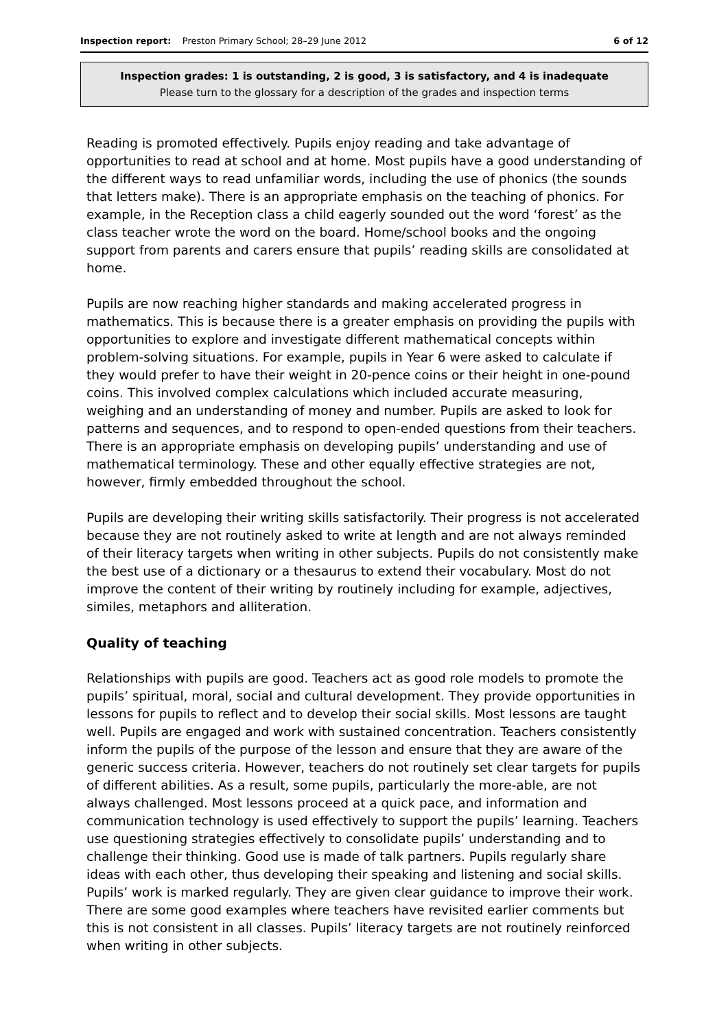Inspection report: Preston Primary School; 28–29 June 2012 6 of 12
Inspection grades: 1 is outstanding, 2 is good, 3 is satisfactory, and 4 is inadequate
Please turn to the glossary for a description of the grades and inspection terms
Reading is promoted effectively. Pupils enjoy reading and take advantage of opportunities to read at school and at home. Most pupils have a good understanding of the different ways to read unfamiliar words, including the use of phonics (the sounds that letters make). There is an appropriate emphasis on the teaching of phonics. For example, in the Reception class a child eagerly sounded out the word ‘forest’ as the class teacher wrote the word on the board. Home/school books and the ongoing support from parents and carers ensure that pupils’ reading skills are consolidated at home.
Pupils are now reaching higher standards and making accelerated progress in mathematics. This is because there is a greater emphasis on providing the pupils with opportunities to explore and investigate different mathematical concepts within problem-solving situations. For example, pupils in Year 6 were asked to calculate if they would prefer to have their weight in 20-pence coins or their height in one-pound coins. This involved complex calculations which included accurate measuring, weighing and an understanding of money and number. Pupils are asked to look for patterns and sequences, and to respond to open-ended questions from their teachers. There is an appropriate emphasis on developing pupils’ understanding and use of mathematical terminology. These and other equally effective strategies are not, however, firmly embedded throughout the school.
Pupils are developing their writing skills satisfactorily. Their progress is not accelerated because they are not routinely asked to write at length and are not always reminded of their literacy targets when writing in other subjects. Pupils do not consistently make the best use of a dictionary or a thesaurus to extend their vocabulary. Most do not improve the content of their writing by routinely including for example, adjectives, similes, metaphors and alliteration.
Quality of teaching
Relationships with pupils are good. Teachers act as good role models to promote the pupils’ spiritual, moral, social and cultural development. They provide opportunities in lessons for pupils to reflect and to develop their social skills. Most lessons are taught well. Pupils are engaged and work with sustained concentration. Teachers consistently inform the pupils of the purpose of the lesson and ensure that they are aware of the generic success criteria. However, teachers do not routinely set clear targets for pupils of different abilities. As a result, some pupils, particularly the more-able, are not always challenged. Most lessons proceed at a quick pace, and information and communication technology is used effectively to support the pupils’ learning. Teachers use questioning strategies effectively to consolidate pupils’ understanding and to challenge their thinking. Good use is made of talk partners. Pupils regularly share ideas with each other, thus developing their speaking and listening and social skills. Pupils’ work is marked regularly. They are given clear guidance to improve their work. There are some good examples where teachers have revisited earlier comments but this is not consistent in all classes. Pupils’ literacy targets are not routinely reinforced when writing in other subjects.